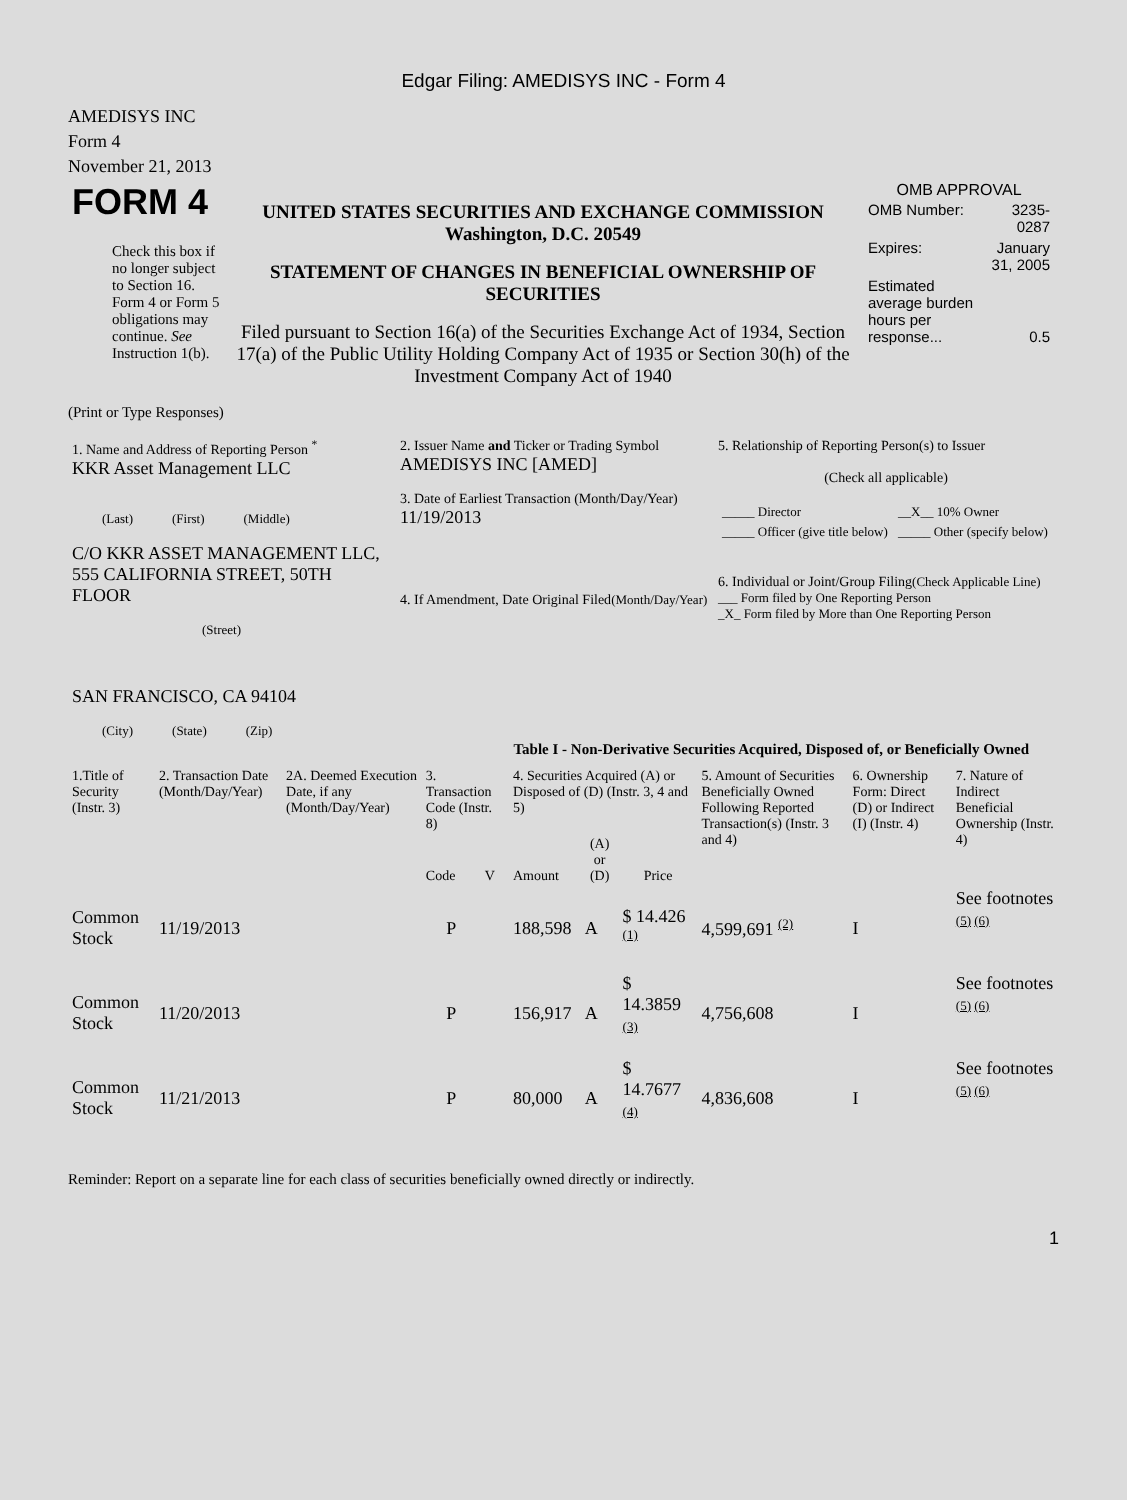Edgar Filing: AMEDISYS INC - Form 4
AMEDISYS INC
Form 4
November 21, 2013
| FORM 4 Check this box if no longer subject to Section 16. Form 4 or Form 5 obligations may continue. See Instruction 1(b). | UNITED STATES SECURITIES AND EXCHANGE COMMISSION Washington, D.C. 20549 STATEMENT OF CHANGES IN BENEFICIAL OWNERSHIP OF SECURITIES Filed pursuant to Section 16(a) of the Securities Exchange Act of 1934, Section 17(a) of the Public Utility Holding Company Act of 1935 or Section 30(h) of the Investment Company Act of 1940 | OMB APPROVAL / OMB Number: / 3235-0287 / / Expires: / January 31, 2005 / / Estimated average burden hours per response... / 0.5 / |
(Print or Type Responses)
| 1. Name and Address of Reporting Person <sup>*</sup> KKR Asset Management LLC (Last) (First) (Middle) C/O KKR ASSET MANAGEMENT LLC, 555 CALIFORNIA STREET, 50TH FLOOR (Street) SAN FRANCISCO, CA 94104 (City) (State) (Zip) | 2. Issuer Name and Ticker or Trading Symbol AMEDISYS INC [AMED] 3. Date of Earliest Transaction (Month/Day/Year) 11/19/2013 4. If Amendment, Date Original Filed (Month/Day/Year) | 5. Relationship of Reporting Person(s) to Issuer (Check all applicable) / _____ Director / __X__ 10% Owner / / _____ Officer (give title below) / _____ Other (specify below) / 6. Individual or Joint/Group Filing (Check Applicable Line) ___ Form filed by One Reporting Person _X_ Form filed by More than One Reporting Person |
Table I - Non-Derivative Securities Acquired, Disposed of, or Beneficially Owned
| 1.Title of Security (Instr. 3) | 2. Transaction Date (Month/Day/Year) | 2A. Deemed Execution Date, if any (Month/Day/Year) | 3. Transaction Code (Instr. 8) | | 4. Securities Acquired (A) or Disposed of (D) (Instr. 3, 4 and 5) | | | 5. Amount of Securities Beneficially Owned Following Reported Transaction(s) (Instr. 3 and 4) | 6. Ownership Form: Direct (D) or Indirect (I) (Instr. 4) | 7. Nature of Indirect Beneficial Ownership (Instr. 4) |
| --- | --- | --- | --- | --- | --- | --- | --- | --- | --- | --- |
| | | | Code | V | Amount | (A) or (D) | Price | | | |
| Common Stock | 11/19/2013 | | P | | 188,598 | A | $ 14.426 <sup>(1)</sup> | 4,599,691 <sup>(2)</sup> | I | See footnotes (5) (6) |
| Common Stock | 11/20/2013 | | P | | 156,917 | A | $ 14.3859 (3) | 4,756,608 | I | See footnotes (5) (6) |
| Common Stock | 11/21/2013 | | P | | 80,000 | A | $ 14.7677 (4) | 4,836,608 | I | See footnotes (5) (6) |
Reminder: Report on a separate line for each class of securities beneficially owned directly or indirectly.
1